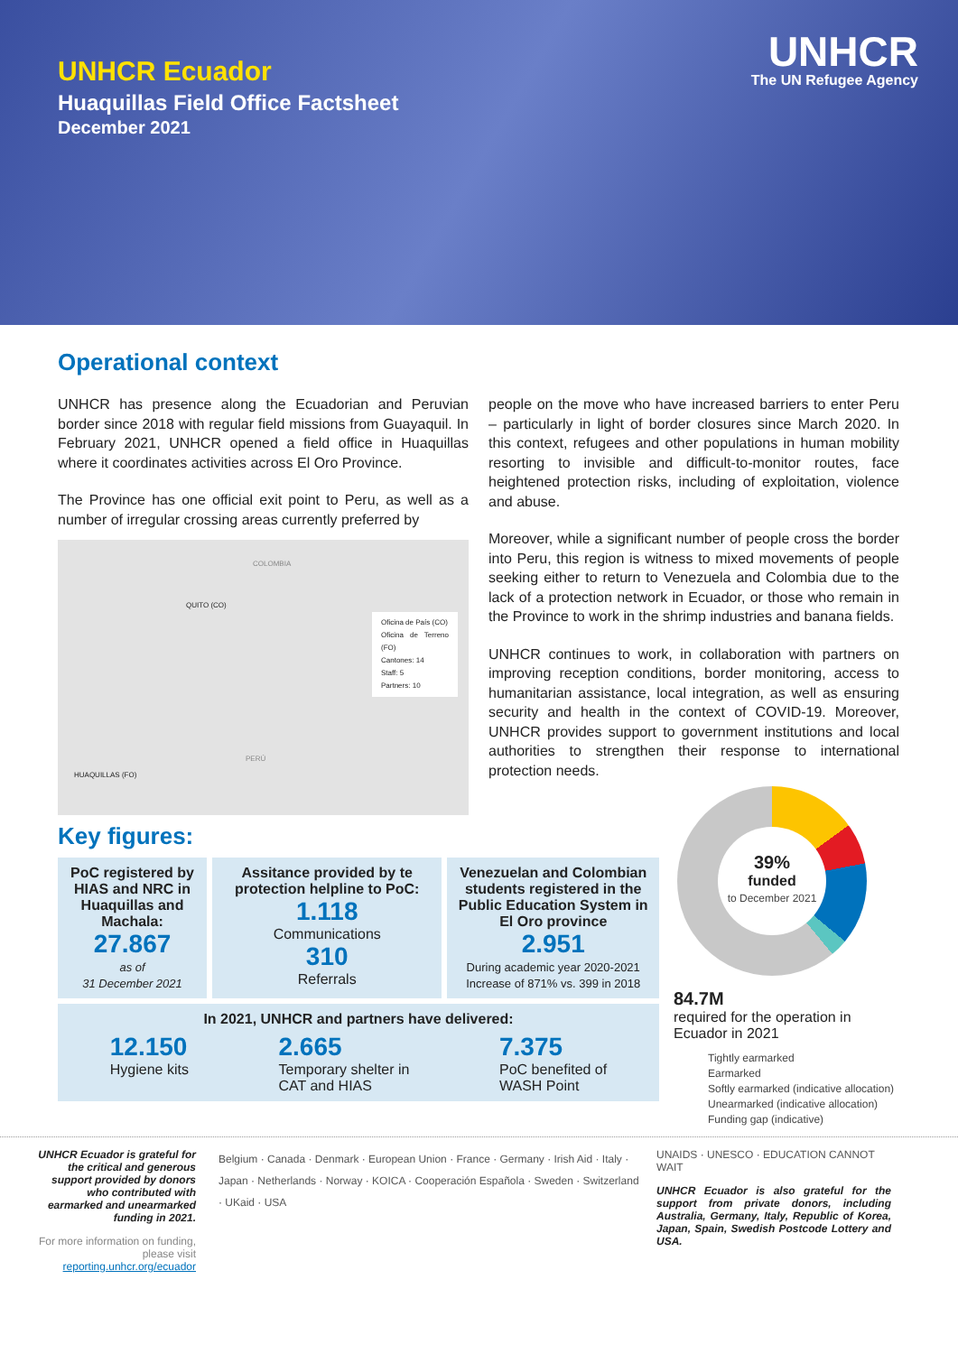UNHCR Ecuador
Huaquillas Field Office Factsheet
December 2021
UNHCR
The UN Refugee Agency
Operational context
UNHCR has presence along the Ecuadorian and Peruvian border since 2018 with regular field missions from Guayaquil. In February 2021, UNHCR opened a field office in Huaquillas where it coordinates activities across El Oro Province.
The Province has one official exit point to Peru, as well as a number of irregular crossing areas currently preferred by
COLOMBIA
QUITO (CO)
Oficina de País (CO)
Oficina de Terreno (FO)
Cantones: 14
Staff: 5
Partners: 10
PERÚ
HUAQUILLAS (FO)
people on the move who have increased barriers to enter Peru – particularly in light of border closures since March 2020. In this context, refugees and other populations in human mobility resorting to invisible and difficult-to-monitor routes, face heightened protection risks, including of exploitation, violence and abuse.
Moreover, while a significant number of people cross the border into Peru, this region is witness to mixed movements of people seeking either to return to Venezuela and Colombia due to the lack of a protection network in Ecuador, or those who remain in the Province to work in the shrimp industries and banana fields.
UNHCR continues to work, in collaboration with partners on improving reception conditions, border monitoring, access to humanitarian assistance, local integration, as well as ensuring security and health in the context of COVID-19. Moreover, UNHCR provides support to government institutions and local authorities to strengthen their response to international protection needs.
Key figures:
PoC registered by HIAS and NRC in Huaquillas and Machala:
27.867
as of
31 December 2021
Assitance provided by te protection helpline to PoC:
1.118
Communications
310
Referrals
Venezuelan and Colombian students registered in the Public Education System in El Oro province
2.951
During academic year 2020-2021 Increase of 871% vs. 399 in 2018
In 2021, UNHCR and partners have delivered:
12.150
Hygiene kits
2.665
Temporary shelter in
CAT and HIAS
7.375
PoC benefited of
WASH Point
39%
funded
to December 2021
84.7M
required for the operation in Ecuador in 2021
Tightly earmarked
Earmarked
Softly earmarked (indicative allocation)
Unearmarked (indicative allocation)
Funding gap (indicative)
UNHCR Ecuador is grateful for the critical and generous support provided by donors who contributed with earmarked and unearmarked funding in 2021.
For more information on funding, please visit reporting.unhcr.org/ecuador
Belgium · Canada · Denmark · European Union · France · Germany · Irish Aid · Italy · Japan · Netherlands · Norway · KOICA · Cooperación Española · Sweden · Switzerland · UKaid · USA
UNAIDS · UNESCO · EDUCATION CANNOT WAIT
UNHCR Ecuador is also grateful for the support from private donors, including Australia, Germany, Italy, Republic of Korea, Japan, Spain, Swedish Postcode Lottery and USA.